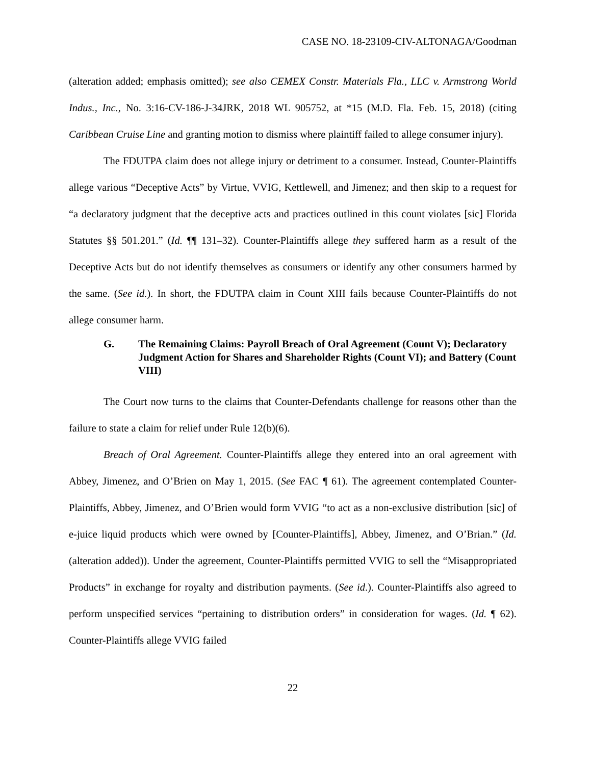CASE NO. 18-23109-CIV-ALTONAGA/Goodman
(alteration added; emphasis omitted); see also CEMEX Constr. Materials Fla., LLC v. Armstrong World Indus., Inc., No. 3:16-CV-186-J-34JRK, 2018 WL 905752, at *15 (M.D. Fla. Feb. 15, 2018) (citing Caribbean Cruise Line and granting motion to dismiss where plaintiff failed to allege consumer injury).
The FDUTPA claim does not allege injury or detriment to a consumer. Instead, Counter-Plaintiffs allege various “Deceptive Acts” by Virtue, VVIG, Kettlewell, and Jimenez; and then skip to a request for “a declaratory judgment that the deceptive acts and practices outlined in this count violates [sic] Florida Statutes §§ 501.201.” (Id. ¶¶ 131–32). Counter-Plaintiffs allege they suffered harm as a result of the Deceptive Acts but do not identify themselves as consumers or identify any other consumers harmed by the same. (See id.). In short, the FDUTPA claim in Count XIII fails because Counter-Plaintiffs do not allege consumer harm.
G. The Remaining Claims: Payroll Breach of Oral Agreement (Count V); Declaratory Judgment Action for Shares and Shareholder Rights (Count VI); and Battery (Count VIII)
The Court now turns to the claims that Counter-Defendants challenge for reasons other than the failure to state a claim for relief under Rule 12(b)(6).
Breach of Oral Agreement. Counter-Plaintiffs allege they entered into an oral agreement with Abbey, Jimenez, and O’Brien on May 1, 2015. (See FAC ¶ 61). The agreement contemplated Counter-Plaintiffs, Abbey, Jimenez, and O’Brien would form VVIG “to act as a non-exclusive distribution [sic] of e-juice liquid products which were owned by [Counter-Plaintiffs], Abbey, Jimenez, and O’Brian.” (Id. (alteration added)). Under the agreement, Counter-Plaintiffs permitted VVIG to sell the “Misappropriated Products” in exchange for royalty and distribution payments. (See id.). Counter-Plaintiffs also agreed to perform unspecified services “pertaining to distribution orders” in consideration for wages. (Id. ¶ 62). Counter-Plaintiffs allege VVIG failed
22